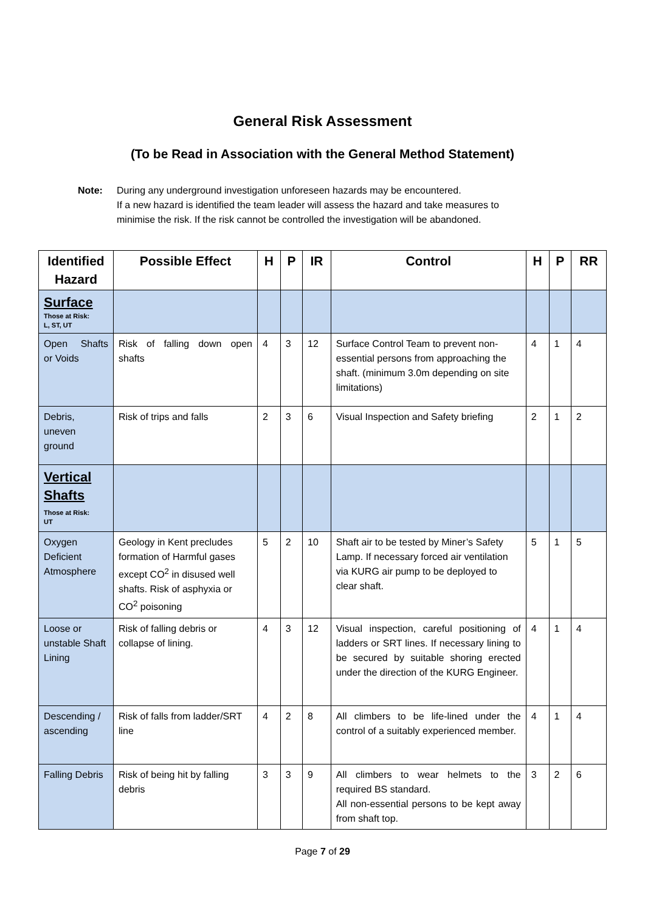General Risk Assessment
(To be Read in Association with the General Method Statement)
Note: During any underground investigation unforeseen hazards may be encountered.
If a new hazard is identified the team leader will assess the hazard and take measures to
minimise the risk. If the risk cannot be controlled the investigation will be abandoned.
| Identified Hazard | Possible Effect | H | P | IR | Control | H | P | RR |
| --- | --- | --- | --- | --- | --- | --- | --- | --- |
| Surface Those at Risk: L, ST, UT | | | | | | | | |
| Open Shafts or Voids | Risk of falling down open shafts | 4 | 3 | 12 | Surface Control Team to prevent non-essential persons from approaching the shaft. (minimum 3.0m depending on site limitations) | 4 | 1 | 4 |
| Debris, uneven ground | Risk of trips and falls | 2 | 3 | 6 | Visual Inspection and Safety briefing | 2 | 1 | 2 |
| Vertical Shafts Those at Risk: UT | | | | | | | | |
| Oxygen Deficient Atmosphere | Geology in Kent precludes formation of Harmful gases except CO<sup>2</sup> in disused well shafts. Risk of asphyxia or CO<sup>2</sup> poisoning | 5 | 2 | 10 | Shaft air to be tested by Miner’s Safety Lamp. If necessary forced air ventilation via KURG air pump to be deployed to clear shaft. | 5 | 1 | 5 |
| Loose or unstable Shaft Lining | Risk of falling debris or collapse of lining. | 4 | 3 | 12 | Visual inspection, careful positioning of ladders or SRT lines. If necessary lining to be secured by suitable shoring erected under the direction of the KURG Engineer. | 4 | 1 | 4 |
| Descending / ascending | Risk of falls from ladder/SRT line | 4 | 2 | 8 | All climbers to be life-lined under the control of a suitably experienced member. | 4 | 1 | 4 |
| Falling Debris | Risk of being hit by falling debris | 3 | 3 | 9 | All climbers to wear helmets to the required BS standard. All non-essential persons to be kept away from shaft top. | 3 | 2 | 6 |
Page 7 of 29